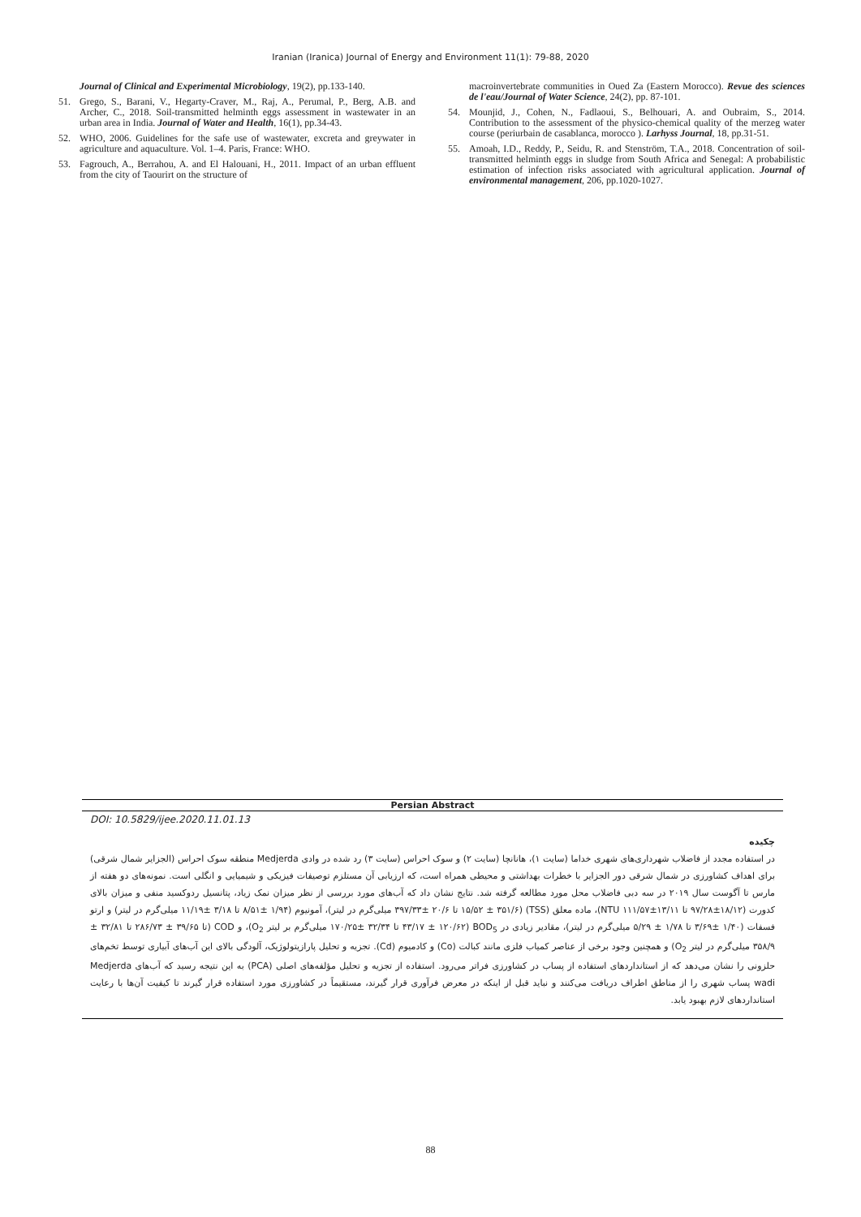Iranian (Iranica) Journal of Energy and Environment 11(1): 79-88, 2020
Journal of Clinical and Experimental Microbiology, 19(2), pp.133-140.
51. Grego, S., Barani, V., Hegarty-Craver, M., Raj, A., Perumal, P., Berg, A.B. and Archer, C., 2018. Soil-transmitted helminth eggs assessment in wastewater in an urban area in India. Journal of Water and Health, 16(1), pp.34-43.
52. WHO, 2006. Guidelines for the safe use of wastewater, excreta and greywater in agriculture and aquaculture. Vol. 1–4. Paris, France: WHO.
53. Fagrouch, A., Berrahou, A. and El Halouani, H., 2011. Impact of an urban effluent from the city of Taourirt on the structure of
macroinvertebrate communities in Oued Za (Eastern Morocco). Revue des sciences de l'eau/Journal of Water Science, 24(2), pp. 87-101.
54. Mounjid, J., Cohen, N., Fadlaoui, S., Belhouari, A. and Oubraim, S., 2014. Contribution to the assessment of the physico-chemical quality of the merzeg water course (periurbain de casablanca, morocco ). Larhyss Journal, 18, pp.31-51.
55. Amoah, I.D., Reddy, P., Seidu, R. and Stenström, T.A., 2018. Concentration of soil-transmitted helminth eggs in sludge from South Africa and Senegal: A probabilistic estimation of infection risks associated with agricultural application. Journal of environmental management, 206, pp.1020-1027.
Persian Abstract
DOI: 10.5829/ijee.2020.11.01.13
چکیده
در استفاده مجدد از فاضلاب شهرداری‌های شهری خداما (سایت ۱)، هانانچا (سایت ۲) و سوک احراس (سایت ۳) رد شده در وادی Medjerda منطقه سوک احراس (الجزایر شمال شرقی) برای اهداف کشاورزی در شمال شرقی دور الجزایر با خطرات بهداشتی و محیطی همراه است، که ارزیابی آن مستلزم توصیفات فیزیکی و شیمیایی و انگلی است. نمونه‌های دو هفته از مارس تا آگوست سال ۲۰۱۹ در سه دبی فاضلاب محل مورد مطالعه گرفته شد. نتایج نشان داد که آب‌های مورد بررسی از نظر میزان نمک زیاد، پتانسیل ردوکسید منفی و میزان بالای کدورت (۱۸/۱۲±۹۷/۲۸ تا ۱۳/۱۱±۱۱۱/۵۷ NTU)، ماده معلق (TSS) (۱۵/۵۲ ± ۳۵۱/۶ تا ۲۰/۶ ±۳۹۷/۳۳ میلی‌گرم در لیتر)، آمونیوم (۱/۹۴ ±۸/۵۱ تا ۳/۱۸ ±۱۱/۱۹ میلی‌گرم در لیتر) و ارتو فسفات (۱/۴۰ ±۳/۶۹ تا ۱/۷۸ ± ۵/۲۹ میلی‌گرم در لیتر)، مقادیر زیادی در BOD<sub>5</sub> (۴۳/۱۷ ± ۱۲۰/۶۲ تا ۳۲/۳۴ ±۱۷۰/۲۵ میلی‌گرم بر لیتر O<sub>2</sub>)، و COD (تا ۳۹/۶۵ ± ۲۸۶/۷۳ تا ۳۲/۸۱ ± ۳۵۸/۹ میلی‌گرم در لیتر O<sub>2</sub>) و همچنین وجود برخی از عناصر کمیاب فلزی مانند کبالت (Co) و کادمیوم (Cd). تجزیه و تحلیل پارازیتولوژیک، آلودگی بالای این آب‌های آبیاری توسط تخم‌های حلزونی را نشان می‌دهد که از استانداردهای استفاده از پساب در کشاورزی فراتر می‌رود. استفاده از تجزیه و تحلیل مؤلفه‌های اصلی (PCA) به این نتیجه رسید که آب‌های Medjerda wadi پساب شهری را از مناطق اطراف دریافت می‌کنند و نباید قبل از اینکه در معرض فرآوری قرار گیرند، مستقیماً در کشاورزی مورد استفاده قرار گیرند تا کیفیت آن‌ها با رعایت استانداردهای لازم بهبود یابد.
88